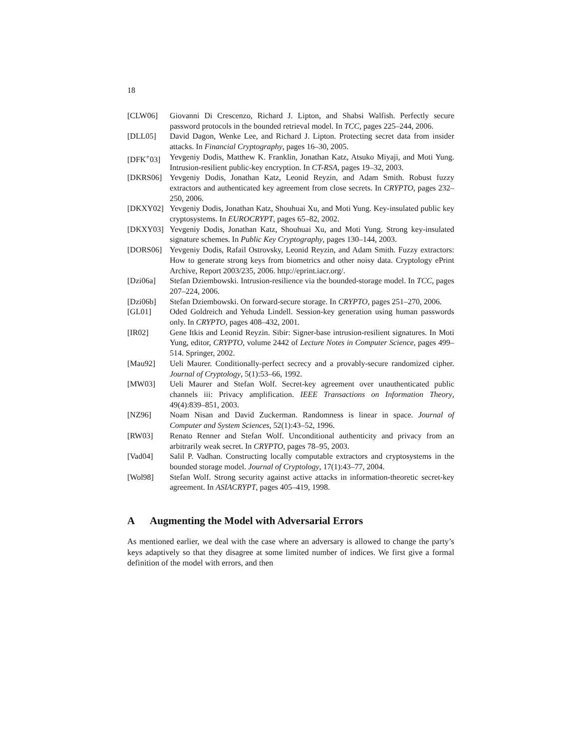18
[CLW06] Giovanni Di Crescenzo, Richard J. Lipton, and Shabsi Walfish. Perfectly secure password protocols in the bounded retrieval model. In TCC, pages 225–244, 2006.
[DLL05] David Dagon, Wenke Lee, and Richard J. Lipton. Protecting secret data from insider attacks. In Financial Cryptography, pages 16–30, 2005.
[DFK<sup>+</sup>03] Yevgeniy Dodis, Matthew K. Franklin, Jonathan Katz, Atsuko Miyaji, and Moti Yung. Intrusion-resilient public-key encryption. In CT-RSA, pages 19–32, 2003.
[DKRS06] Yevgeniy Dodis, Jonathan Katz, Leonid Reyzin, and Adam Smith. Robust fuzzy extractors and authenticated key agreement from close secrets. In CRYPTO, pages 232–250, 2006.
[DKXY02] Yevgeniy Dodis, Jonathan Katz, Shouhuai Xu, and Moti Yung. Key-insulated public key cryptosystems. In EUROCRYPT, pages 65–82, 2002.
[DKXY03] Yevgeniy Dodis, Jonathan Katz, Shouhuai Xu, and Moti Yung. Strong key-insulated signature schemes. In Public Key Cryptography, pages 130–144, 2003.
[DORS06] Yevgeniy Dodis, Rafail Ostrovsky, Leonid Reyzin, and Adam Smith. Fuzzy extractors: How to generate strong keys from biometrics and other noisy data. Cryptology ePrint Archive, Report 2003/235, 2006. http://eprint.iacr.org/.
[Dzi06a] Stefan Dziembowski. Intrusion-resilience via the bounded-storage model. In TCC, pages 207–224, 2006.
[Dzi06b] Stefan Dziembowski. On forward-secure storage. In CRYPTO, pages 251–270, 2006.
[GL01] Oded Goldreich and Yehuda Lindell. Session-key generation using human passwords only. In CRYPTO, pages 408–432, 2001.
[IR02] Gene Itkis and Leonid Reyzin. Sibir: Signer-base intrusion-resilient signatures. In Moti Yung, editor, CRYPTO, volume 2442 of Lecture Notes in Computer Science, pages 499–514. Springer, 2002.
[Mau92] Ueli Maurer. Conditionally-perfect secrecy and a provably-secure randomized cipher. Journal of Cryptology, 5(1):53–66, 1992.
[MW03] Ueli Maurer and Stefan Wolf. Secret-key agreement over unauthenticated public channels iii: Privacy amplification. IEEE Transactions on Information Theory, 49(4):839–851, 2003.
[NZ96] Noam Nisan and David Zuckerman. Randomness is linear in space. Journal of Computer and System Sciences, 52(1):43–52, 1996.
[RW03] Renato Renner and Stefan Wolf. Unconditional authenticity and privacy from an arbitrarily weak secret. In CRYPTO, pages 78–95, 2003.
[Vad04] Salil P. Vadhan. Constructing locally computable extractors and cryptosystems in the bounded storage model. Journal of Cryptology, 17(1):43–77, 2004.
[Wol98] Stefan Wolf. Strong security against active attacks in information-theoretic secret-key agreement. In ASIACRYPT, pages 405–419, 1998.
A Augmenting the Model with Adversarial Errors
As mentioned earlier, we deal with the case where an adversary is allowed to change the party’s keys adaptively so that they disagree at some limited number of indices. We first give a formal definition of the model with errors, and then